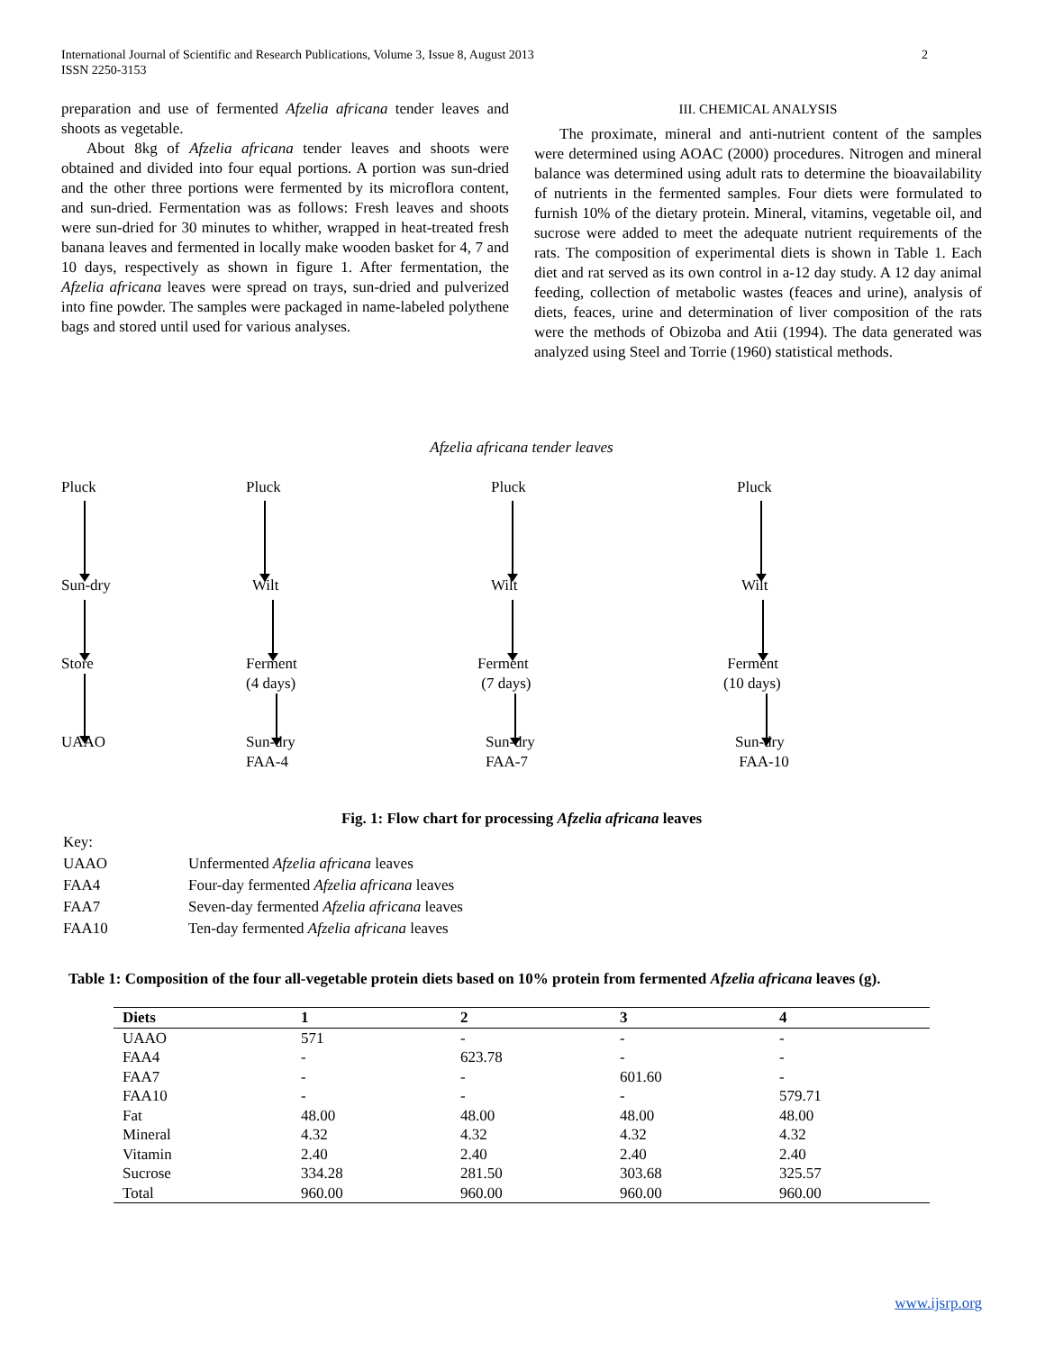2 International Journal of Scientific and Research Publications, Volume 3, Issue 8, August 2013
ISSN 2250-3153
preparation and use of fermented Afzelia africana tender leaves and shoots as vegetable.
About 8kg of Afzelia africana tender leaves and shoots were obtained and divided into four equal portions. A portion was sun-dried and the other three portions were fermented by its microflora content, and sun-dried. Fermentation was as follows: Fresh leaves and shoots were sun-dried for 30 minutes to whither, wrapped in heat-treated fresh banana leaves and fermented in locally make wooden basket for 4, 7 and 10 days, respectively as shown in figure 1. After fermentation, the Afzelia africana leaves were spread on trays, sun-dried and pulverized into fine powder. The samples were packaged in name-labeled polythene bags and stored until used for various analyses.
III. CHEMICAL ANALYSIS
The proximate, mineral and anti-nutrient content of the samples were determined using AOAC (2000) procedures. Nitrogen and mineral balance was determined using adult rats to determine the bioavailability of nutrients in the fermented samples. Four diets were formulated to furnish 10% of the dietary protein. Mineral, vitamins, vegetable oil, and sucrose were added to meet the adequate nutrient requirements of the rats. The composition of experimental diets is shown in Table 1. Each diet and rat served as its own control in a-12 day study. A 12 day animal feeding, collection of metabolic wastes (feaces and urine), analysis of diets, feaces, urine and determination of liver composition of the rats were the methods of Obizoba and Atii (1994). The data generated was analyzed using Steel and Torrie (1960) statistical methods.
Afzelia africana tender leaves
Pluck Pluck Pluck Pluck
Sun-dry Wilt Wilt Wilt
Store
Ferment
(4 days)
Ferment
(7 days)
Ferment
(10 days)
UAAO
Sun-dry
FAA-4
Sun-dry
FAA-7
Sun-dry
FAA-10
Fig. 1: Flow chart for processing Afzelia africana leaves
| Key: | |
| UAAO | Unfermented Afzelia africana leaves |
| FAA4 | Four-day fermented Afzelia africana leaves |
| FAA7 | Seven-day fermented Afzelia africana leaves |
| FAA10 | Ten-day fermented Afzelia africana leaves |
Table 1: Composition of the four all-vegetable protein diets based on 10% protein from fermented Afzelia africana leaves (g).
| Diets | 1 | 2 | 3 | 4 |
| --- | --- | --- | --- | --- |
| UAAO | 571 | - | - | - |
| FAA4 | - | 623.78 | - | - |
| FAA7 | - | - | 601.60 | - |
| FAA10 | - | - | - | 579.71 |
| Fat | 48.00 | 48.00 | 48.00 | 48.00 |
| Mineral | 4.32 | 4.32 | 4.32 | 4.32 |
| Vitamin | 2.40 | 2.40 | 2.40 | 2.40 |
| Sucrose | 334.28 | 281.50 | 303.68 | 325.57 |
| Total | 960.00 | 960.00 | 960.00 | 960.00 |
www.ijsrp.org